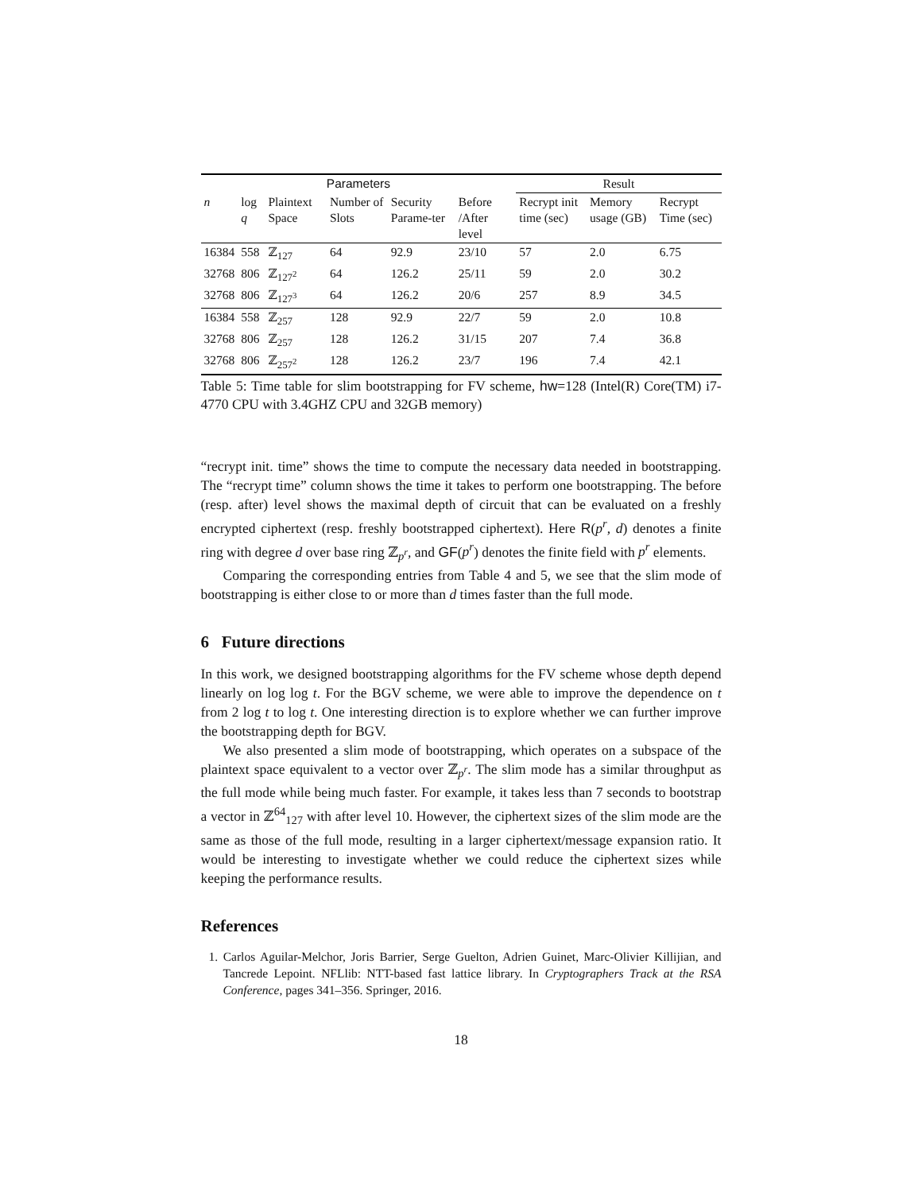| Parameters | | | | | | Result | | |
| --- | --- | --- | --- | --- | --- | --- | --- | --- |
| n | log q | Plaintext Space | Number of Slots | Security Parame-ter | Before /After level | Recrypt init time (sec) | Memory usage (GB) | Recrypt Time (sec) |
| 16384 | 558 | ℤ<sub>127</sub> | 64 | 92.9 | 23/10 | 57 | 2.0 | 6.75 |
| 32768 | 806 | ℤ<sub>127<sup>2</sup></sub> | 64 | 126.2 | 25/11 | 59 | 2.0 | 30.2 |
| 32768 | 806 | ℤ<sub>127<sup>3</sup></sub> | 64 | 126.2 | 20/6 | 257 | 8.9 | 34.5 |
| 16384 | 558 | ℤ<sub>257</sub> | 128 | 92.9 | 22/7 | 59 | 2.0 | 10.8 |
| 32768 | 806 | ℤ<sub>257</sub> | 128 | 126.2 | 31/15 | 207 | 7.4 | 36.8 |
| 32768 | 806 | ℤ<sub>257<sup>2</sup></sub> | 128 | 126.2 | 23/7 | 196 | 7.4 | 42.1 |
Table 5: Time table for slim bootstrapping for FV scheme, hw=128 (Intel(R) Core(TM) i7-4770 CPU with 3.4GHZ CPU and 32GB memory)
“recrypt init. time” shows the time to compute the necessary data needed in bootstrapping. The “recrypt time” column shows the time it takes to perform one bootstrapping. The before (resp. after) level shows the maximal depth of circuit that can be evaluated on a freshly encrypted ciphertext (resp. freshly bootstrapped ciphertext). Here R(p<sup>r</sup>, d) denotes a finite ring with degree d over base ring ℤ<sub>p<sup>r</sup></sub>, and GF(p<sup>r</sup>) denotes the finite field with p<sup>r</sup> elements.
Comparing the corresponding entries from Table 4 and 5, we see that the slim mode of bootstrapping is either close to or more than d times faster than the full mode.
6 Future directions
In this work, we designed bootstrapping algorithms for the FV scheme whose depth depend linearly on log log t. For the BGV scheme, we were able to improve the dependence on t from 2 log t to log t. One interesting direction is to explore whether we can further improve the bootstrapping depth for BGV.
We also presented a slim mode of bootstrapping, which operates on a subspace of the plaintext space equivalent to a vector over ℤ<sub>p<sup>r</sup></sub>. The slim mode has a similar throughput as the full mode while being much faster. For example, it takes less than 7 seconds to bootstrap a vector in ℤ<sup>64</sup><sub>127</sub> with after level 10. However, the ciphertext sizes of the slim mode are the same as those of the full mode, resulting in a larger ciphertext/message expansion ratio. It would be interesting to investigate whether we could reduce the ciphertext sizes while keeping the performance results.
References
1. Carlos Aguilar-Melchor, Joris Barrier, Serge Guelton, Adrien Guinet, Marc-Olivier Killijian, and Tancrede Lepoint. NFLlib: NTT-based fast lattice library. In Cryptographers Track at the RSA Conference, pages 341–356. Springer, 2016.
18